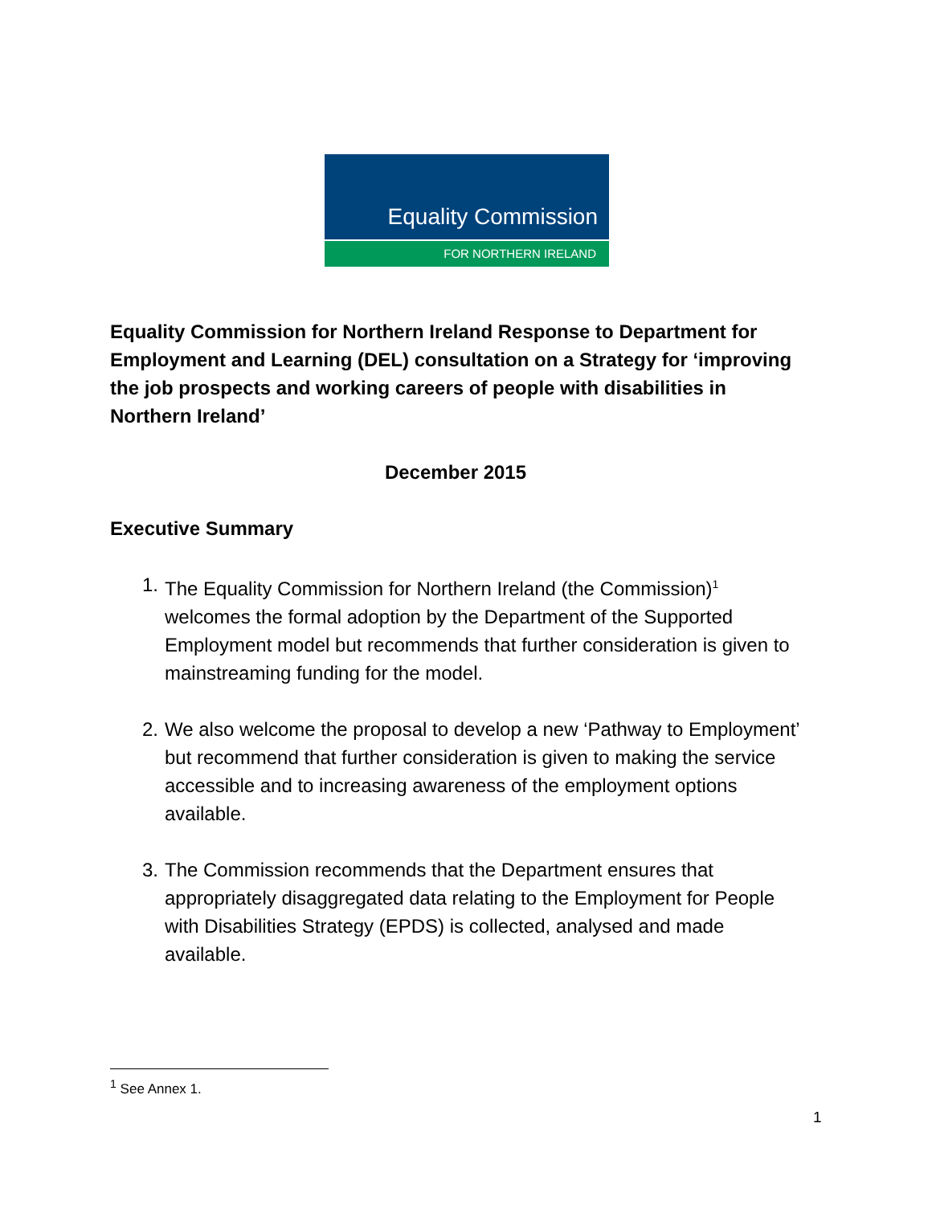Equality Commission
FOR NORTHERN IRELAND
Equality Commission for Northern Ireland Response to Department for Employment and Learning (DEL) consultation on a Strategy for ‘improving the job prospects and working careers of people with disabilities in Northern Ireland’
December 2015
Executive Summary
1. The Equality Commission for Northern Ireland (the Commission)<sup>1</sup> welcomes the formal adoption by the Department of the Supported Employment model but recommends that further consideration is given to mainstreaming funding for the model.
2. We also welcome the proposal to develop a new ‘Pathway to Employment’ but recommend that further consideration is given to making the service accessible and to increasing awareness of the employment options available.
3. The Commission recommends that the Department ensures that appropriately disaggregated data relating to the Employment for People with Disabilities Strategy (EPDS) is collected, analysed and made available.
<sup>1</sup> See Annex 1.
1